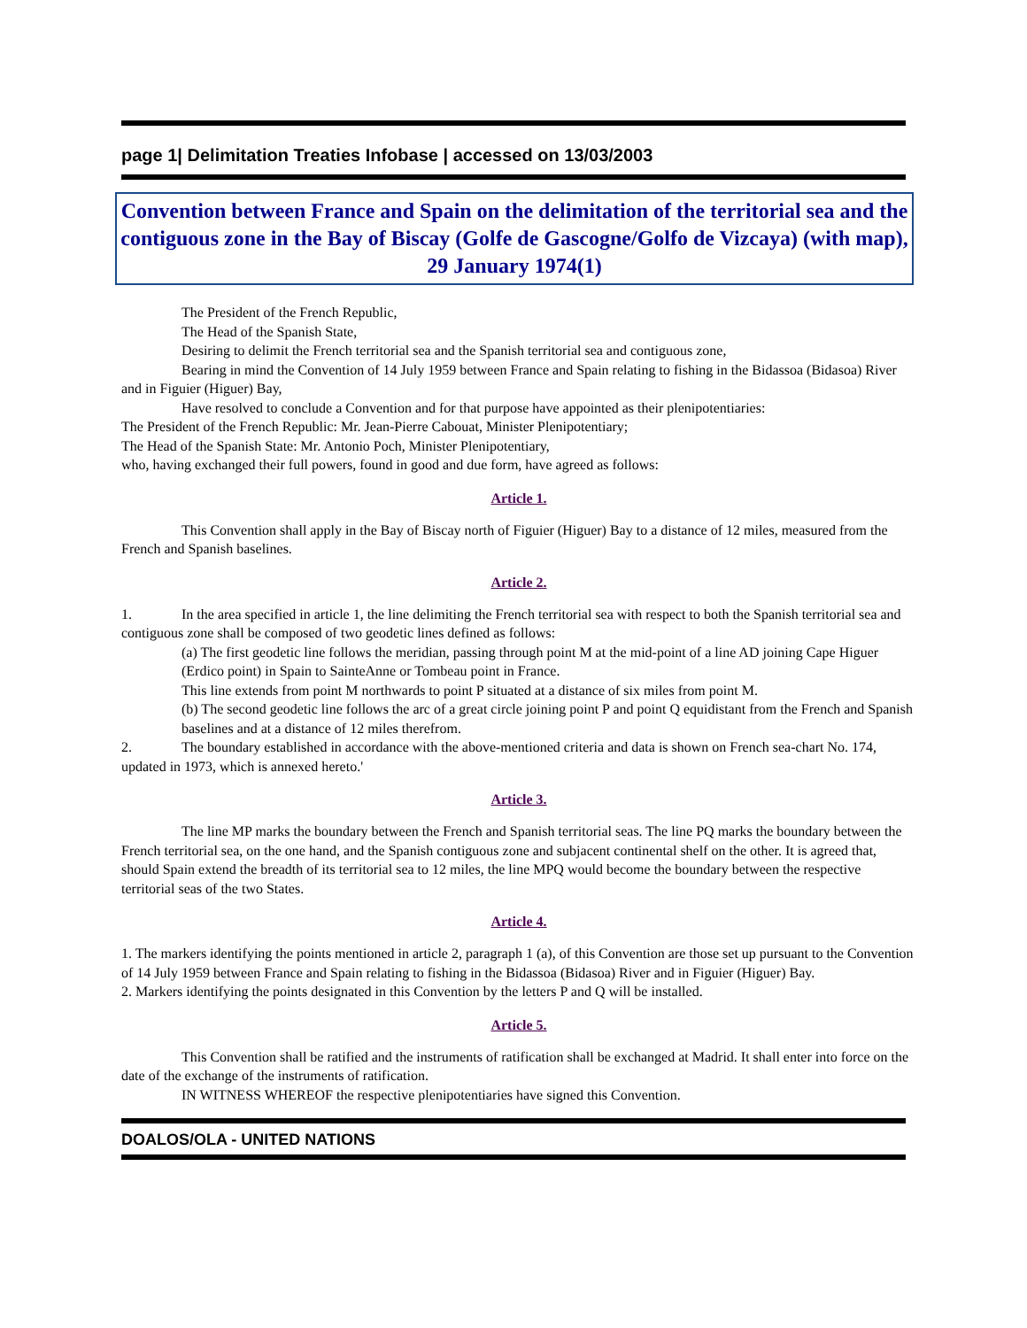page 1| Delimitation Treaties Infobase | accessed on 13/03/2003
Convention between France and Spain on the delimitation of the territorial sea and the contiguous zone in the Bay of Biscay (Golfe de Gascogne/Golfo de Vizcaya) (with map),
29 January 1974(1)
The President of the French Republic,
The Head of the Spanish State,
Desiring to delimit the French territorial sea and the Spanish territorial sea and contiguous zone,
Bearing in mind the Convention of 14 July 1959 between France and Spain relating to fishing in the Bidassoa (Bidasoa) River and in Figuier (Higuer) Bay,
Have resolved to conclude a Convention and for that purpose have appointed as their plenipotentiaries:
The President of the French Republic: Mr. Jean-Pierre Cabouat, Minister Plenipotentiary;
The Head of the Spanish State: Mr. Antonio Poch, Minister Plenipotentiary,
who, having exchanged their full powers, found in good and due form, have agreed as follows:
Article 1.
This Convention shall apply in the Bay of Biscay north of Figuier (Higuer) Bay to a distance of 12 miles, measured from the French and Spanish baselines.
Article 2.
1. In the area specified in article 1, the line delimiting the French territorial sea with respect to both the Spanish territorial sea and contiguous zone shall be composed of two geodetic lines defined as follows:
(a) The first geodetic line follows the meridian, passing through point M at the mid-point of a line AD joining Cape Higuer (Erdico point) in Spain to SainteAnne or Tombeau point in France.
This line extends from point M northwards to point P situated at a distance of six miles from point M.
(b) The second geodetic line follows the arc of a great circle joining point P and point Q equidistant from the French and Spanish baselines and at a distance of 12 miles therefrom.
2. The boundary established in accordance with the above-mentioned criteria and data is shown on French sea-chart No. 174, updated in 1973, which is annexed hereto.'
Article 3.
The line MP marks the boundary between the French and Spanish territorial seas. The line PQ marks the boundary between the French territorial sea, on the one hand, and the Spanish contiguous zone and subjacent continental shelf on the other. It is agreed that, should Spain extend the breadth of its territorial sea to 12 miles, the line MPQ would become the boundary between the respective territorial seas of the two States.
Article 4.
1. The markers identifying the points mentioned in article 2, paragraph 1 (a), of this Convention are those set up pursuant to the Convention of 14 July 1959 between France and Spain relating to fishing in the Bidassoa (Bidasoa) River and in Figuier (Higuer) Bay.
2. Markers identifying the points designated in this Convention by the letters P and Q will be installed.
Article 5.
This Convention shall be ratified and the instruments of ratification shall be exchanged at Madrid. It shall enter into force on the date of the exchange of the instruments of ratification.
IN WITNESS WHEREOF the respective plenipotentiaries have signed this Convention.
DOALOS/OLA - UNITED NATIONS